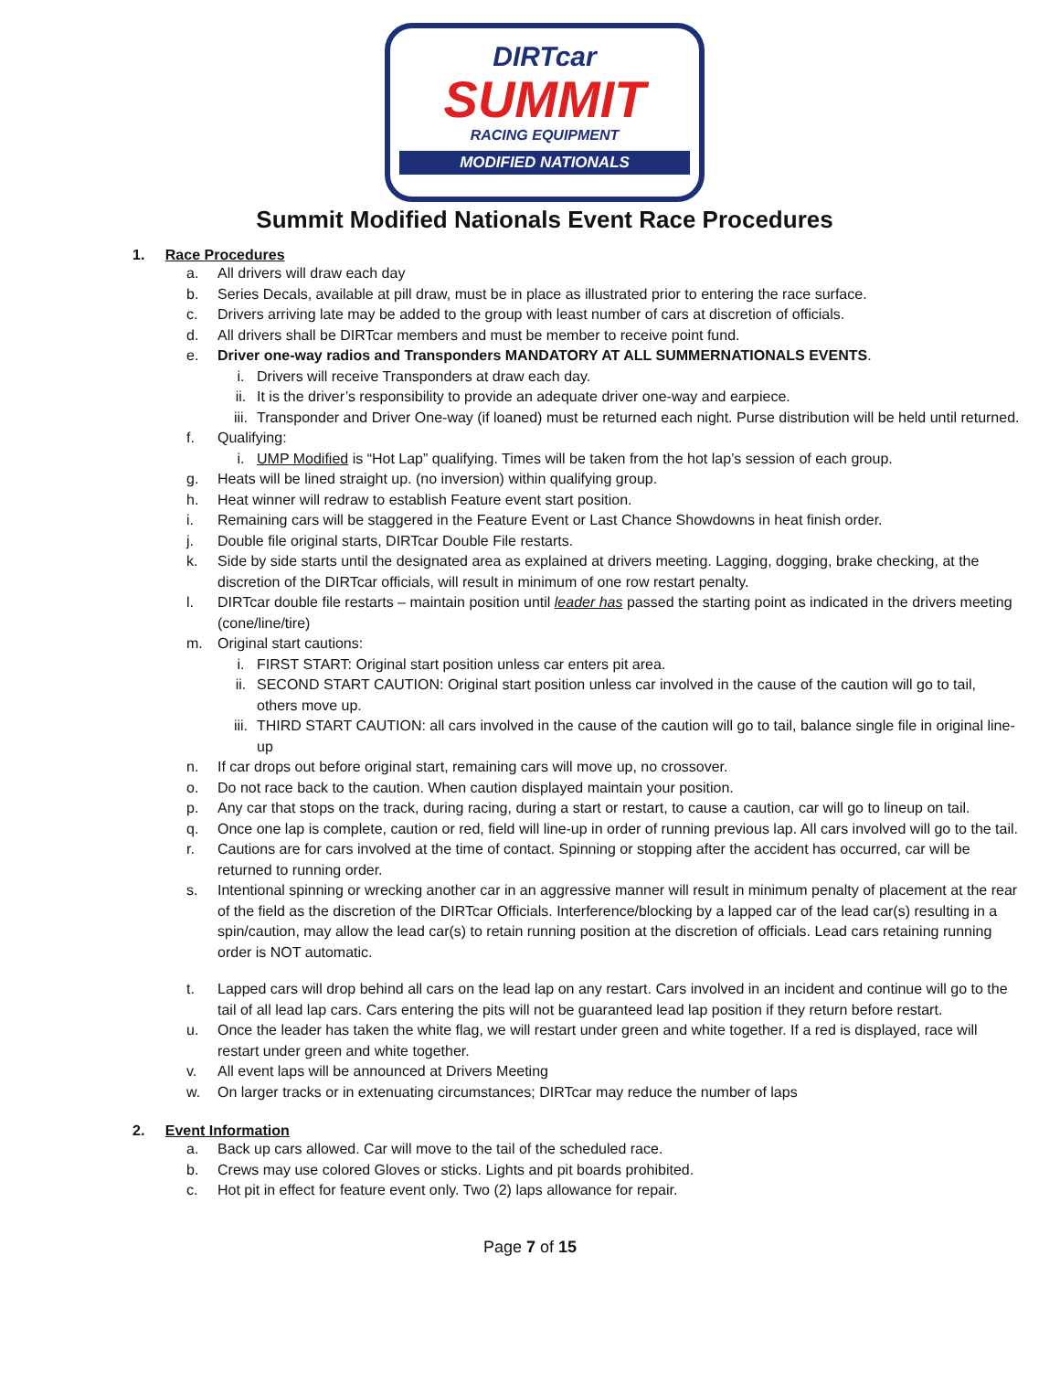DIRTcar
SUMMIT
RACING EQUIPMENT
MODIFIED NATIONALS
Summit Modified Nationals Event Race Procedures
1. Race Procedures
a. All drivers will draw each day
b. Series Decals, available at pill draw, must be in place as illustrated prior to entering the race surface.
c. Drivers arriving late may be added to the group with least number of cars at discretion of officials.
d. All drivers shall be DIRTcar members and must be member to receive point fund.
e. Driver one-way radios and Transponders MANDATORY AT ALL SUMMERNATIONALS EVENTS.
i. Drivers will receive Transponders at draw each day.
ii. It is the driver’s responsibility to provide an adequate driver one-way and earpiece.
iii. Transponder and Driver One-way (if loaned) must be returned each night. Purse distribution will be held until returned.
f. Qualifying:
i. UMP Modified is “Hot Lap” qualifying. Times will be taken from the hot lap’s session of each group.
g. Heats will be lined straight up. (no inversion) within qualifying group.
h. Heat winner will redraw to establish Feature event start position.
i. Remaining cars will be staggered in the Feature Event or Last Chance Showdowns in heat finish order.
j. Double file original starts, DIRTcar Double File restarts.
k. Side by side starts until the designated area as explained at drivers meeting. Lagging, dogging, brake checking, at the discretion of the DIRTcar officials, will result in minimum of one row restart penalty.
l. DIRTcar double file restarts – maintain position until leader has passed the starting point as indicated in the drivers meeting (cone/line/tire)
m. Original start cautions:
i. FIRST START: Original start position unless car enters pit area.
ii. SECOND START CAUTION: Original start position unless car involved in the cause of the caution will go to tail, others move up.
iii. THIRD START CAUTION: all cars involved in the cause of the caution will go to tail, balance single file in original line-up
n. If car drops out before original start, remaining cars will move up, no crossover.
o. Do not race back to the caution. When caution displayed maintain your position.
p. Any car that stops on the track, during racing, during a start or restart, to cause a caution, car will go to lineup on tail.
q. Once one lap is complete, caution or red, field will line-up in order of running previous lap. All cars involved will go to the tail.
r. Cautions are for cars involved at the time of contact. Spinning or stopping after the accident has occurred, car will be returned to running order.
s. Intentional spinning or wrecking another car in an aggressive manner will result in minimum penalty of placement at the rear of the field as the discretion of the DIRTcar Officials. Interference/blocking by a lapped car of the lead car(s) resulting in a spin/caution, may allow the lead car(s) to retain running position at the discretion of officials. Lead cars retaining running order is NOT automatic.
t. Lapped cars will drop behind all cars on the lead lap on any restart. Cars involved in an incident and continue will go to the tail of all lead lap cars. Cars entering the pits will not be guaranteed lead lap position if they return before restart.
u. Once the leader has taken the white flag, we will restart under green and white together. If a red is displayed, race will restart under green and white together.
v. All event laps will be announced at Drivers Meeting
w. On larger tracks or in extenuating circumstances; DIRTcar may reduce the number of laps
2. Event Information
a. Back up cars allowed. Car will move to the tail of the scheduled race.
b. Crews may use colored Gloves or sticks. Lights and pit boards prohibited.
c. Hot pit in effect for feature event only. Two (2) laps allowance for repair.
Page 7 of 15